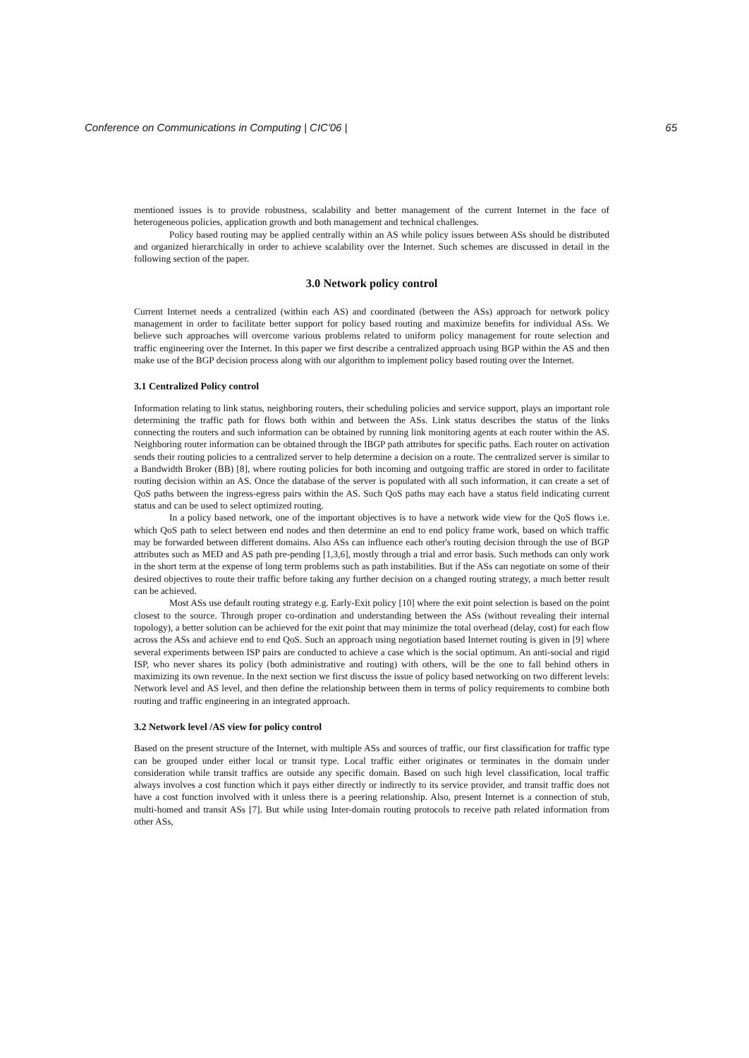Conference on Communications in Computing | CIC'06 | 65
mentioned issues is to provide robustness, scalability and better management of the current Internet in the face of heterogeneous policies, application growth and both management and technical challenges.
Policy based routing may be applied centrally within an AS while policy issues between ASs should be distributed and organized hierarchically in order to achieve scalability over the Internet. Such schemes are discussed in detail in the following section of the paper.
3.0 Network policy control
Current Internet needs a centralized (within each AS) and coordinated (between the ASs) approach for network policy management in order to facilitate better support for policy based routing and maximize benefits for individual ASs. We believe such approaches will overcome various problems related to uniform policy management for route selection and traffic engineering over the Internet. In this paper we first describe a centralized approach using BGP within the AS and then make use of the BGP decision process along with our algorithm to implement policy based routing over the Internet.
3.1 Centralized Policy control
Information relating to link status, neighboring routers, their scheduling policies and service support, plays an important role determining the traffic path for flows both within and between the ASs. Link status describes the status of the links connecting the routers and such information can be obtained by running link monitoring agents at each router within the AS. Neighboring router information can be obtained through the IBGP path attributes for specific paths. Each router on activation sends their routing policies to a centralized server to help determine a decision on a route. The centralized server is similar to a Bandwidth Broker (BB) [8], where routing policies for both incoming and outgoing traffic are stored in order to facilitate routing decision within an AS. Once the database of the server is populated with all such information, it can create a set of QoS paths between the ingress-egress pairs within the AS. Such QoS paths may each have a status field indicating current status and can be used to select optimized routing.
In a policy based network, one of the important objectives is to have a network wide view for the QoS flows i.e. which QoS path to select between end nodes and then determine an end to end policy frame work, based on which traffic may be forwarded between different domains. Also ASs can influence each other's routing decision through the use of BGP attributes such as MED and AS path pre-pending [1,3,6], mostly through a trial and error basis. Such methods can only work in the short term at the expense of long term problems such as path instabilities. But if the ASs can negotiate on some of their desired objectives to route their traffic before taking any further decision on a changed routing strategy, a much better result can be achieved.
Most ASs use default routing strategy e.g. Early-Exit policy [10] where the exit point selection is based on the point closest to the source. Through proper co-ordination and understanding between the ASs (without revealing their internal topology), a better solution can be achieved for the exit point that may minimize the total overhead (delay, cost) for each flow across the ASs and achieve end to end QoS. Such an approach using negotiation based Internet routing is given in [9] where several experiments between ISP pairs are conducted to achieve a case which is the social optimum. An anti-social and rigid ISP, who never shares its policy (both administrative and routing) with others, will be the one to fall behind others in maximizing its own revenue. In the next section we first discuss the issue of policy based networking on two different levels: Network level and AS level, and then define the relationship between them in terms of policy requirements to combine both routing and traffic engineering in an integrated approach.
3.2 Network level /AS view for policy control
Based on the present structure of the Internet, with multiple ASs and sources of traffic, our first classification for traffic type can be grouped under either local or transit type. Local traffic either originates or terminates in the domain under consideration while transit traffics are outside any specific domain. Based on such high level classification, local traffic always involves a cost function which it pays either directly or indirectly to its service provider, and transit traffic does not have a cost function involved with it unless there is a peering relationship. Also, present Internet is a connection of stub, multi-homed and transit ASs [7]. But while using Inter-domain routing protocols to receive path related information from other ASs,